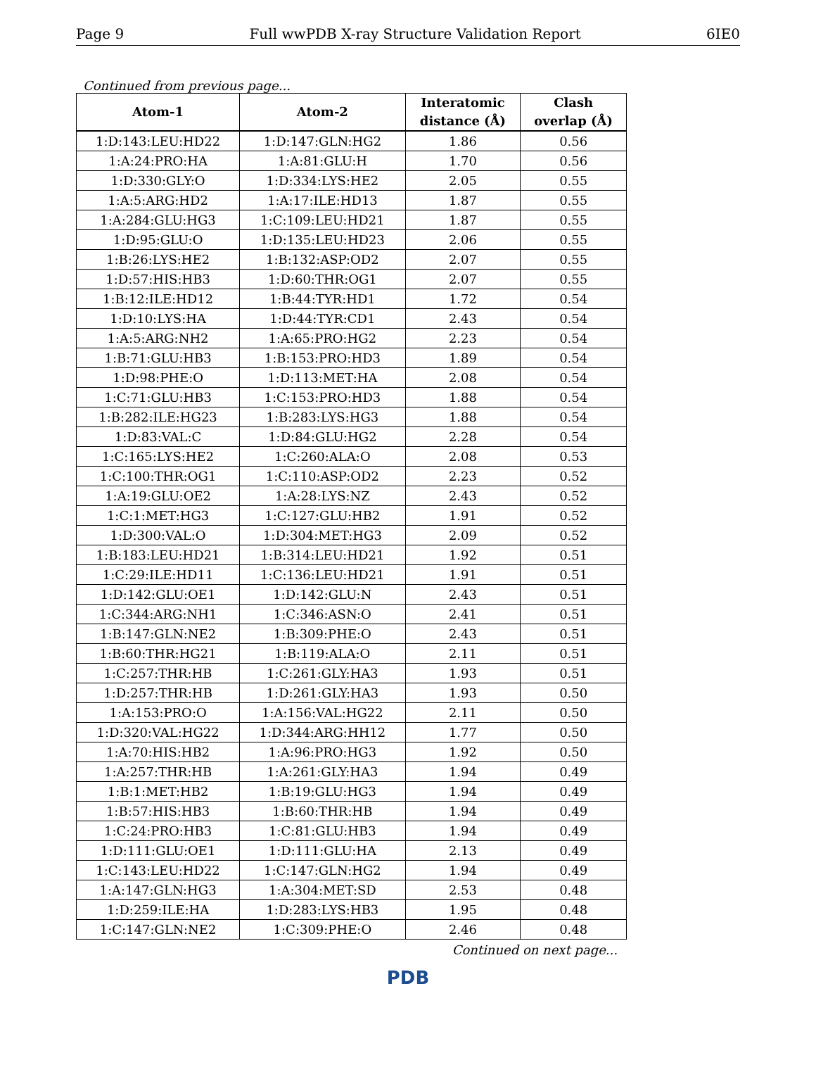Page 9 Full wwPDB X-ray Structure Validation Report 6IE0
Continued from previous page...
| Atom-1 | Atom-2 | Interatomic distance (Å) | Clash overlap (Å) |
| --- | --- | --- | --- |
| 1:D:143:LEU:HD22 | 1:D:147:GLN:HG2 | 1.86 | 0.56 |
| 1:A:24:PRO:HA | 1:A:81:GLU:H | 1.70 | 0.56 |
| 1:D:330:GLY:O | 1:D:334:LYS:HE2 | 2.05 | 0.55 |
| 1:A:5:ARG:HD2 | 1:A:17:ILE:HD13 | 1.87 | 0.55 |
| 1:A:284:GLU:HG3 | 1:C:109:LEU:HD21 | 1.87 | 0.55 |
| 1:D:95:GLU:O | 1:D:135:LEU:HD23 | 2.06 | 0.55 |
| 1:B:26:LYS:HE2 | 1:B:132:ASP:OD2 | 2.07 | 0.55 |
| 1:D:57:HIS:HB3 | 1:D:60:THR:OG1 | 2.07 | 0.55 |
| 1:B:12:ILE:HD12 | 1:B:44:TYR:HD1 | 1.72 | 0.54 |
| 1:D:10:LYS:HA | 1:D:44:TYR:CD1 | 2.43 | 0.54 |
| 1:A:5:ARG:NH2 | 1:A:65:PRO:HG2 | 2.23 | 0.54 |
| 1:B:71:GLU:HB3 | 1:B:153:PRO:HD3 | 1.89 | 0.54 |
| 1:D:98:PHE:O | 1:D:113:MET:HA | 2.08 | 0.54 |
| 1:C:71:GLU:HB3 | 1:C:153:PRO:HD3 | 1.88 | 0.54 |
| 1:B:282:ILE:HG23 | 1:B:283:LYS:HG3 | 1.88 | 0.54 |
| 1:D:83:VAL:C | 1:D:84:GLU:HG2 | 2.28 | 0.54 |
| 1:C:165:LYS:HE2 | 1:C:260:ALA:O | 2.08 | 0.53 |
| 1:C:100:THR:OG1 | 1:C:110:ASP:OD2 | 2.23 | 0.52 |
| 1:A:19:GLU:OE2 | 1:A:28:LYS:NZ | 2.43 | 0.52 |
| 1:C:1:MET:HG3 | 1:C:127:GLU:HB2 | 1.91 | 0.52 |
| 1:D:300:VAL:O | 1:D:304:MET:HG3 | 2.09 | 0.52 |
| 1:B:183:LEU:HD21 | 1:B:314:LEU:HD21 | 1.92 | 0.51 |
| 1:C:29:ILE:HD11 | 1:C:136:LEU:HD21 | 1.91 | 0.51 |
| 1:D:142:GLU:OE1 | 1:D:142:GLU:N | 2.43 | 0.51 |
| 1:C:344:ARG:NH1 | 1:C:346:ASN:O | 2.41 | 0.51 |
| 1:B:147:GLN:NE2 | 1:B:309:PHE:O | 2.43 | 0.51 |
| 1:B:60:THR:HG21 | 1:B:119:ALA:O | 2.11 | 0.51 |
| 1:C:257:THR:HB | 1:C:261:GLY:HA3 | 1.93 | 0.51 |
| 1:D:257:THR:HB | 1:D:261:GLY:HA3 | 1.93 | 0.50 |
| 1:A:153:PRO:O | 1:A:156:VAL:HG22 | 2.11 | 0.50 |
| 1:D:320:VAL:HG22 | 1:D:344:ARG:HH12 | 1.77 | 0.50 |
| 1:A:70:HIS:HB2 | 1:A:96:PRO:HG3 | 1.92 | 0.50 |
| 1:A:257:THR:HB | 1:A:261:GLY:HA3 | 1.94 | 0.49 |
| 1:B:1:MET:HB2 | 1:B:19:GLU:HG3 | 1.94 | 0.49 |
| 1:B:57:HIS:HB3 | 1:B:60:THR:HB | 1.94 | 0.49 |
| 1:C:24:PRO:HB3 | 1:C:81:GLU:HB3 | 1.94 | 0.49 |
| 1:D:111:GLU:OE1 | 1:D:111:GLU:HA | 2.13 | 0.49 |
| 1:C:143:LEU:HD22 | 1:C:147:GLN:HG2 | 1.94 | 0.49 |
| 1:A:147:GLN:HG3 | 1:A:304:MET:SD | 2.53 | 0.48 |
| 1:D:259:ILE:HA | 1:D:283:LYS:HB3 | 1.95 | 0.48 |
| 1:C:147:GLN:NE2 | 1:C:309:PHE:O | 2.46 | 0.48 |
Continued on next page...
PDB